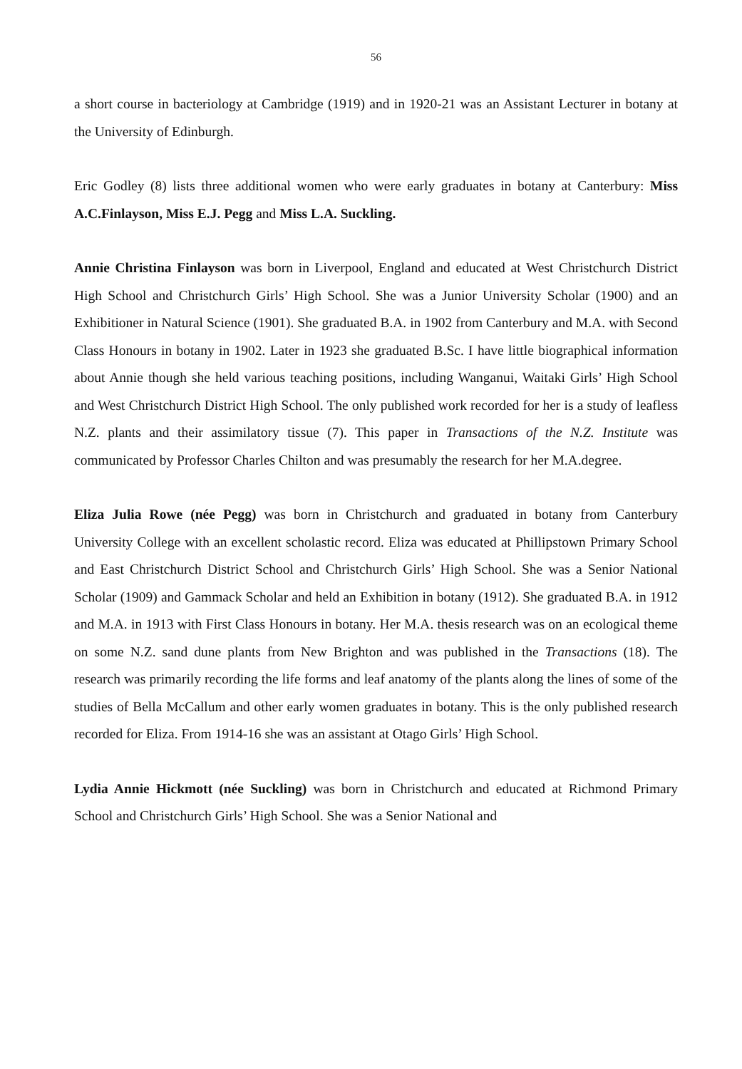56
a short course in bacteriology at Cambridge (1919) and in 1920-21 was an Assistant Lecturer in botany at the University of Edinburgh.
Eric Godley (8) lists three additional women who were early graduates in botany at Canterbury: Miss A.C.Finlayson, Miss E.J. Pegg and Miss L.A. Suckling.
Annie Christina Finlayson was born in Liverpool, England and educated at West Christchurch District High School and Christchurch Girls’ High School. She was a Junior University Scholar (1900) and an Exhibitioner in Natural Science (1901). She graduated B.A. in 1902 from Canterbury and M.A. with Second Class Honours in botany in 1902. Later in 1923 she graduated B.Sc. I have little biographical information about Annie though she held various teaching positions, including Wanganui, Waitaki Girls’ High School and West Christchurch District High School. The only published work recorded for her is a study of leafless N.Z. plants and their assimilatory tissue (7). This paper in Transactions of the N.Z. Institute was communicated by Professor Charles Chilton and was presumably the research for her M.A.degree.
Eliza Julia Rowe (née Pegg) was born in Christchurch and graduated in botany from Canterbury University College with an excellent scholastic record. Eliza was educated at Phillipstown Primary School and East Christchurch District School and Christchurch Girls’ High School. She was a Senior National Scholar (1909) and Gammack Scholar and held an Exhibition in botany (1912). She graduated B.A. in 1912 and M.A. in 1913 with First Class Honours in botany. Her M.A. thesis research was on an ecological theme on some N.Z. sand dune plants from New Brighton and was published in the Transactions (18). The research was primarily recording the life forms and leaf anatomy of the plants along the lines of some of the studies of Bella McCallum and other early women graduates in botany. This is the only published research recorded for Eliza. From 1914-16 she was an assistant at Otago Girls’ High School.
Lydia Annie Hickmott (née Suckling) was born in Christchurch and educated at Richmond Primary School and Christchurch Girls’ High School. She was a Senior National and